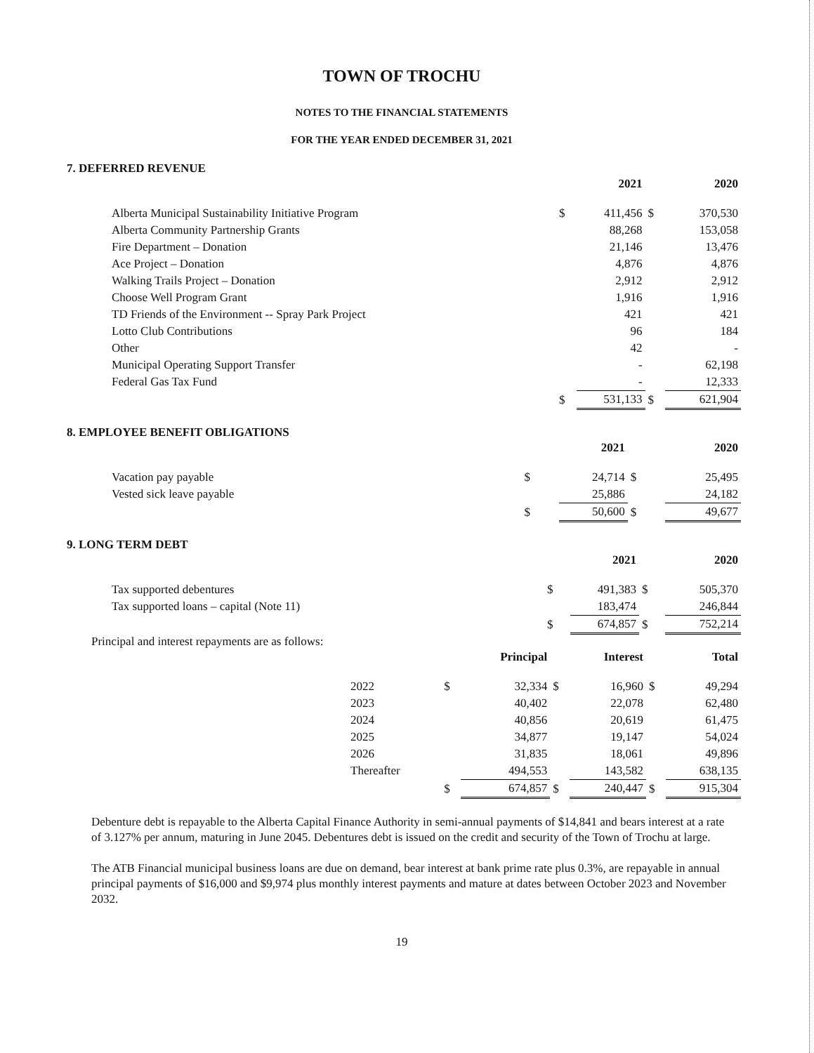TOWN OF TROCHU
NOTES TO THE FINANCIAL STATEMENTS
FOR THE YEAR ENDED DECEMBER 31, 2021
7. DEFERRED REVENUE
| | | 2021 | | 2020 |
| --- | --- | --- | --- | --- |
| Alberta Municipal Sustainability Initiative Program | $ | 411,456 | $ | 370,530 |
| Alberta Community Partnership Grants | | 88,268 | | 153,058 |
| Fire Department – Donation | | 21,146 | | 13,476 |
| Ace Project – Donation | | 4,876 | | 4,876 |
| Walking Trails Project – Donation | | 2,912 | | 2,912 |
| Choose Well Program Grant | | 1,916 | | 1,916 |
| TD Friends of the Environment -- Spray Park Project | | 421 | | 421 |
| Lotto Club Contributions | | 96 | | 184 |
| Other | | 42 | | - |
| Municipal Operating Support Transfer | | - | | 62,198 |
| Federal Gas Tax Fund | | - | | 12,333 |
| | $ | 531,133 | $ | 621,904 |
8. EMPLOYEE BENEFIT OBLIGATIONS
| | | 2021 | | 2020 |
| --- | --- | --- | --- | --- |
| Vacation pay payable | $ | 24,714 | $ | 25,495 |
| Vested sick leave payable | | 25,886 | | 24,182 |
| | $ | 50,600 | $ | 49,677 |
9. LONG TERM DEBT
| | | 2021 | | 2020 |
| --- | --- | --- | --- | --- |
| Tax supported debentures | $ | 491,383 | $ | 505,370 |
| Tax supported loans – capital (Note 11) | | 183,474 | | 246,844 |
| | $ | 674,857 | $ | 752,214 |
Principal and interest repayments are as follows:
| | | Principal | | Interest | | Total |
| --- | --- | --- | --- | --- | --- | --- |
| 2022 | $ | 32,334 | $ | 16,960 | $ | 49,294 |
| 2023 | | 40,402 | | 22,078 | | 62,480 |
| 2024 | | 40,856 | | 20,619 | | 61,475 |
| 2025 | | 34,877 | | 19,147 | | 54,024 |
| 2026 | | 31,835 | | 18,061 | | 49,896 |
| Thereafter | | 494,553 | | 143,582 | | 638,135 |
| | $ | 674,857 | $ | 240,447 | $ | 915,304 |
Debenture debt is repayable to the Alberta Capital Finance Authority in semi-annual payments of $14,841 and bears interest at a rate of 3.127% per annum, maturing in June 2045. Debentures debt is issued on the credit and security of the Town of Trochu at large.
The ATB Financial municipal business loans are due on demand, bear interest at bank prime rate plus 0.3%, are repayable in annual principal payments of $16,000 and $9,974 plus monthly interest payments and mature at dates between October 2023 and November 2032.
19